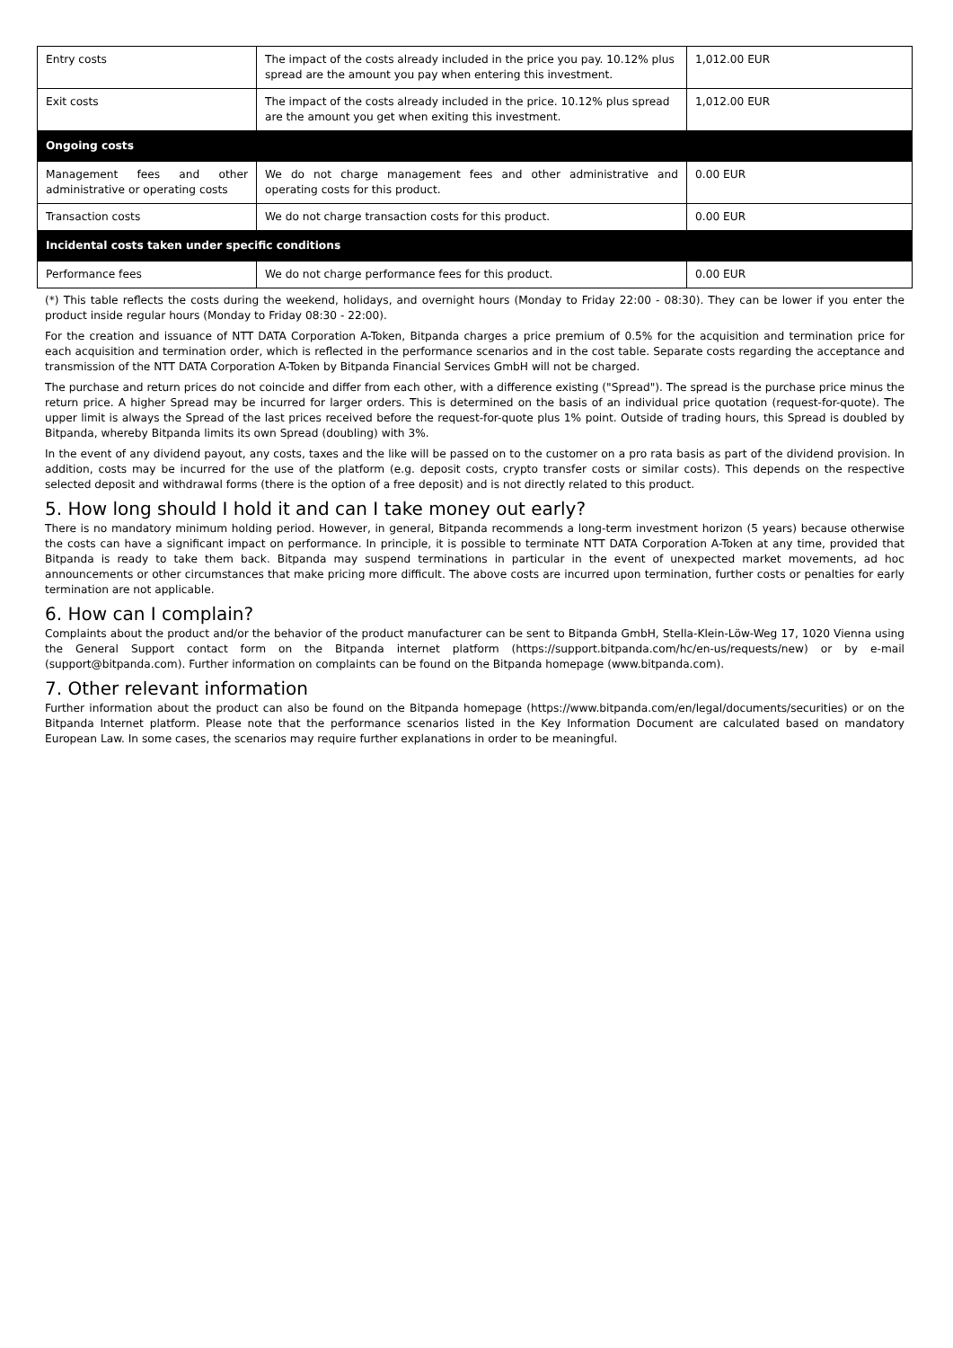| Entry costs | The impact of the costs already included in the price you pay. 10.12% plus spread are the amount you pay when entering this investment. | 1,012.00 EUR |
| Exit costs | The impact of the costs already included in the price. 10.12% plus spread are the amount you get when exiting this investment. | 1,012.00 EUR |
| Ongoing costs | | |
| Management fees and other administrative or operating costs | We do not charge management fees and other administrative and operating costs for this product. | 0.00 EUR |
| Transaction costs | We do not charge transaction costs for this product. | 0.00 EUR |
| Incidental costs taken under specific conditions | | |
| Performance fees | We do not charge performance fees for this product. | 0.00 EUR |
(*) This table reflects the costs during the weekend, holidays, and overnight hours (Monday to Friday 22:00 - 08:30). They can be lower if you enter the product inside regular hours (Monday to Friday 08:30 - 22:00).
For the creation and issuance of NTT DATA Corporation A-Token, Bitpanda charges a price premium of 0.5% for the acquisition and termination price for each acquisition and termination order, which is reflected in the performance scenarios and in the cost table. Separate costs regarding the acceptance and transmission of the NTT DATA Corporation A-Token by Bitpanda Financial Services GmbH will not be charged.
The purchase and return prices do not coincide and differ from each other, with a difference existing ("Spread"). The spread is the purchase price minus the return price. A higher Spread may be incurred for larger orders. This is determined on the basis of an individual price quotation (request-for-quote). The upper limit is always the Spread of the last prices received before the request-for-quote plus 1% point. Outside of trading hours, this Spread is doubled by Bitpanda, whereby Bitpanda limits its own Spread (doubling) with 3%.
In the event of any dividend payout, any costs, taxes and the like will be passed on to the customer on a pro rata basis as part of the dividend provision. In addition, costs may be incurred for the use of the platform (e.g. deposit costs, crypto transfer costs or similar costs). This depends on the respective selected deposit and withdrawal forms (there is the option of a free deposit) and is not directly related to this product.
5. How long should I hold it and can I take money out early?
There is no mandatory minimum holding period. However, in general, Bitpanda recommends a long-term investment horizon (5 years) because otherwise the costs can have a significant impact on performance. In principle, it is possible to terminate NTT DATA Corporation A-Token at any time, provided that Bitpanda is ready to take them back. Bitpanda may suspend terminations in particular in the event of unexpected market movements, ad hoc announcements or other circumstances that make pricing more difficult. The above costs are incurred upon termination, further costs or penalties for early termination are not applicable.
6. How can I complain?
Complaints about the product and/or the behavior of the product manufacturer can be sent to Bitpanda GmbH, Stella-Klein-Löw-Weg 17, 1020 Vienna using the General Support contact form on the Bitpanda internet platform (https://support.bitpanda.com/hc/en-us/requests/new) or by e-mail (support@bitpanda.com). Further information on complaints can be found on the Bitpanda homepage (www.bitpanda.com).
7. Other relevant information
Further information about the product can also be found on the Bitpanda homepage (https://www.bitpanda.com/en/legal/documents/securities) or on the Bitpanda Internet platform. Please note that the performance scenarios listed in the Key Information Document are calculated based on mandatory European Law. In some cases, the scenarios may require further explanations in order to be meaningful.